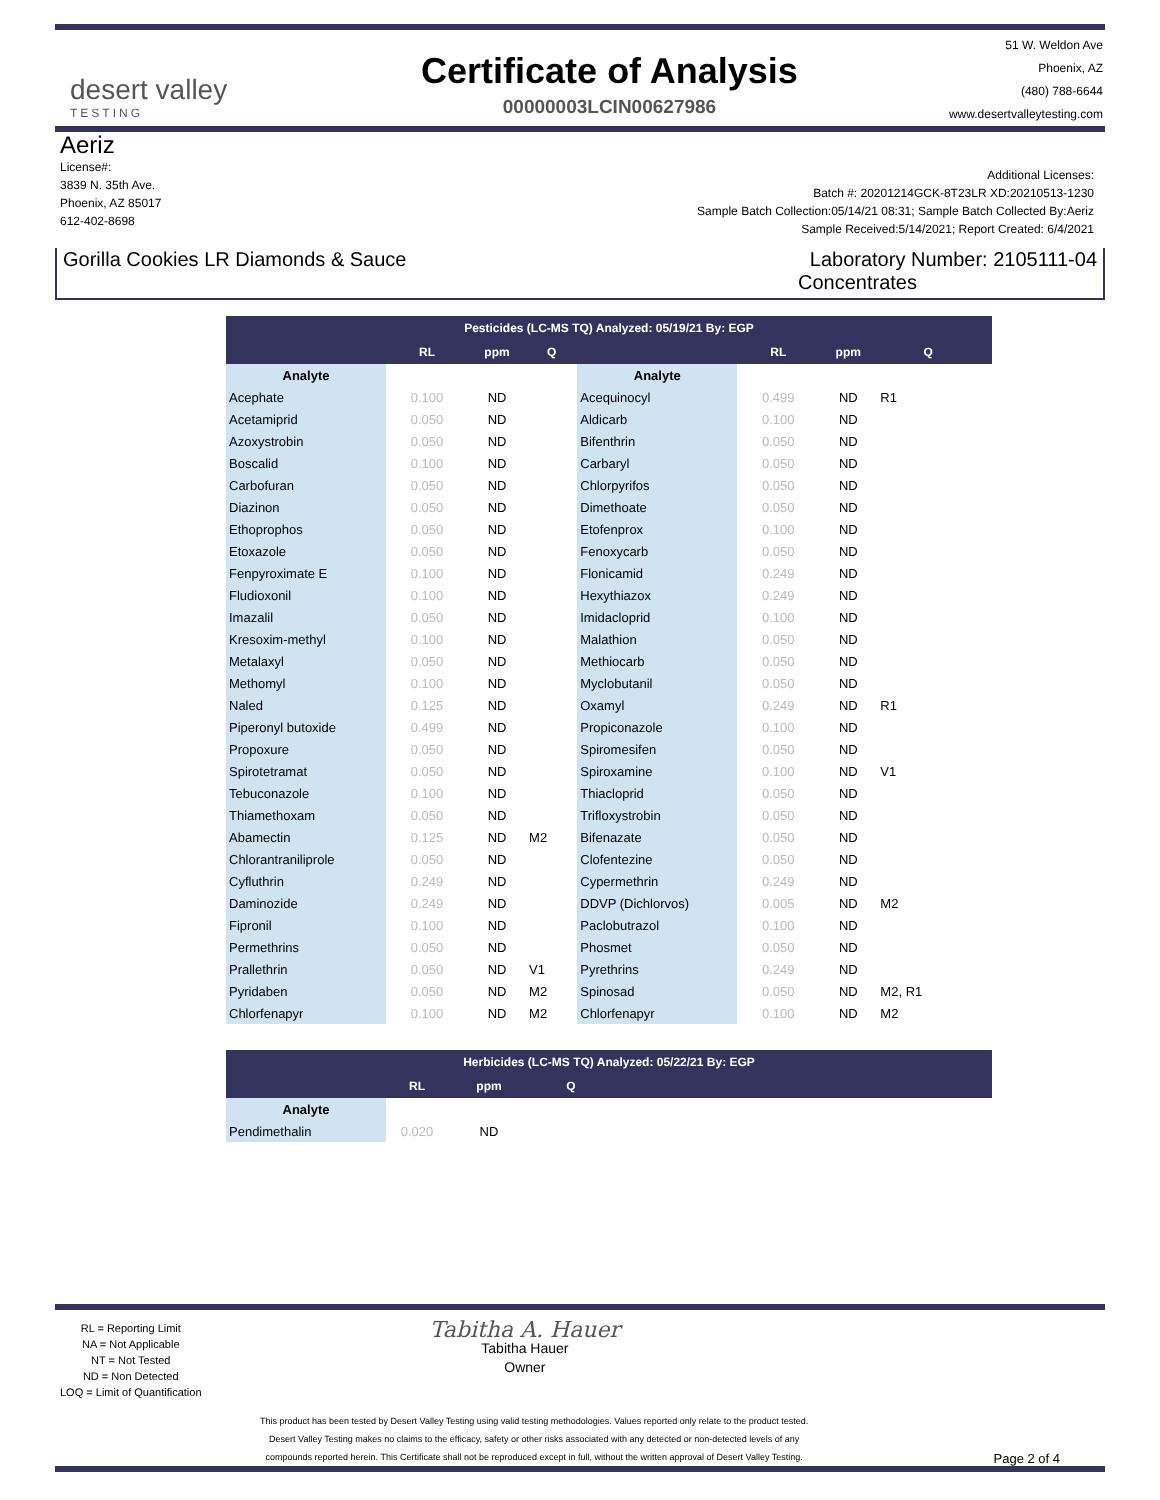desert valley
TESTING
Certificate of Analysis
00000003LCIN00627986
51 W. Weldon Ave
Phoenix, AZ
(480) 788-6644
www.desertvalleytesting.com
Aeriz
License#:
3839 N. 35th Ave.
Phoenix, AZ 85017
612-402-8698
Additional Licenses:
Batch #: 20201214GCK-8T23LR XD:20210513-1230
Sample Batch Collection:05/14/21 08:31; Sample Batch Collected By:Aeriz
Sample Received:5/14/2021; Report Created: 6/4/2021
Gorilla Cookies LR Diamonds & Sauce
Laboratory Number: 2105111-04
Concentrates
| Pesticides (LC-MS TQ) Analyzed: 05/19/21 By: EGP | | | | | | | | |
| --- | --- | --- | --- | --- | --- | --- | --- | --- |
| | RL | ppm | Q | | RL | ppm | Q | |
| Analyte | | | | Analyte | | | | |
| Acephate | 0.100 | ND | | Acequinocyl | 0.499 | ND | R1 | |
| Acetamiprid | 0.050 | ND | | Aldicarb | 0.100 | ND | | |
| Azoxystrobin | 0.050 | ND | | Bifenthrin | 0.050 | ND | | |
| Boscalid | 0.100 | ND | | Carbaryl | 0.050 | ND | | |
| Carbofuran | 0.050 | ND | | Chlorpyrifos | 0.050 | ND | | |
| Diazinon | 0.050 | ND | | Dimethoate | 0.050 | ND | | |
| Ethoprophos | 0.050 | ND | | Etofenprox | 0.100 | ND | | |
| Etoxazole | 0.050 | ND | | Fenoxycarb | 0.050 | ND | | |
| Fenpyroximate E | 0.100 | ND | | Flonicamid | 0.249 | ND | | |
| Fludioxonil | 0.100 | ND | | Hexythiazox | 0.249 | ND | | |
| Imazalil | 0.050 | ND | | Imidacloprid | 0.100 | ND | | |
| Kresoxim-methyl | 0.100 | ND | | Malathion | 0.050 | ND | | |
| Metalaxyl | 0.050 | ND | | Methiocarb | 0.050 | ND | | |
| Methomyl | 0.100 | ND | | Myclobutanil | 0.050 | ND | | |
| Naled | 0.125 | ND | | Oxamyl | 0.249 | ND | R1 | |
| Piperonyl butoxide | 0.499 | ND | | Propiconazole | 0.100 | ND | | |
| Propoxure | 0.050 | ND | | Spiromesifen | 0.050 | ND | | |
| Spirotetramat | 0.050 | ND | | Spiroxamine | 0.100 | ND | V1 | |
| Tebuconazole | 0.100 | ND | | Thiacloprid | 0.050 | ND | | |
| Thiamethoxam | 0.050 | ND | | Trifloxystrobin | 0.050 | ND | | |
| Abamectin | 0.125 | ND | M2 | Bifenazate | 0.050 | ND | | |
| Chlorantraniliprole | 0.050 | ND | | Clofentezine | 0.050 | ND | | |
| Cyfluthrin | 0.249 | ND | | Cypermethrin | 0.249 | ND | | |
| Daminozide | 0.249 | ND | | DDVP (Dichlorvos) | 0.005 | ND | M2 | |
| Fipronil | 0.100 | ND | | Paclobutrazol | 0.100 | ND | | |
| Permethrins | 0.050 | ND | | Phosmet | 0.050 | ND | | |
| Prallethrin | 0.050 | ND | V1 | Pyrethrins | 0.249 | ND | | |
| Pyridaben | 0.050 | ND | M2 | Spinosad | 0.050 | ND | M2, R1 | |
| Chlorfenapyr | 0.100 | ND | M2 | Chlorfenapyr | 0.100 | ND | M2 | |
| Herbicides (LC-MS TQ) Analyzed: 05/22/21 By: EGP | | | | |
| --- | --- | --- | --- | --- |
| | RL | ppm | Q | |
| Analyte | | | | |
| Pendimethalin | 0.020 | ND | | |
RL = Reporting Limit
NA = Not Applicable
NT = Not Tested
ND = Non Detected
LOQ = Limit of Quantification
Tabitha A. Hauer
Tabitha Hauer
Owner
This product has been tested by Desert Valley Testing using valid testing methodologies. Values reported only relate to the product tested.
Desert Valley Testing makes no claims to the efficacy, safety or other risks associated with any detected or non-detected levels of any
compounds reported herein. This Certificate shall not be reproduced except in full, without the written approval of Desert Valley Testing.
Page 2 of 4